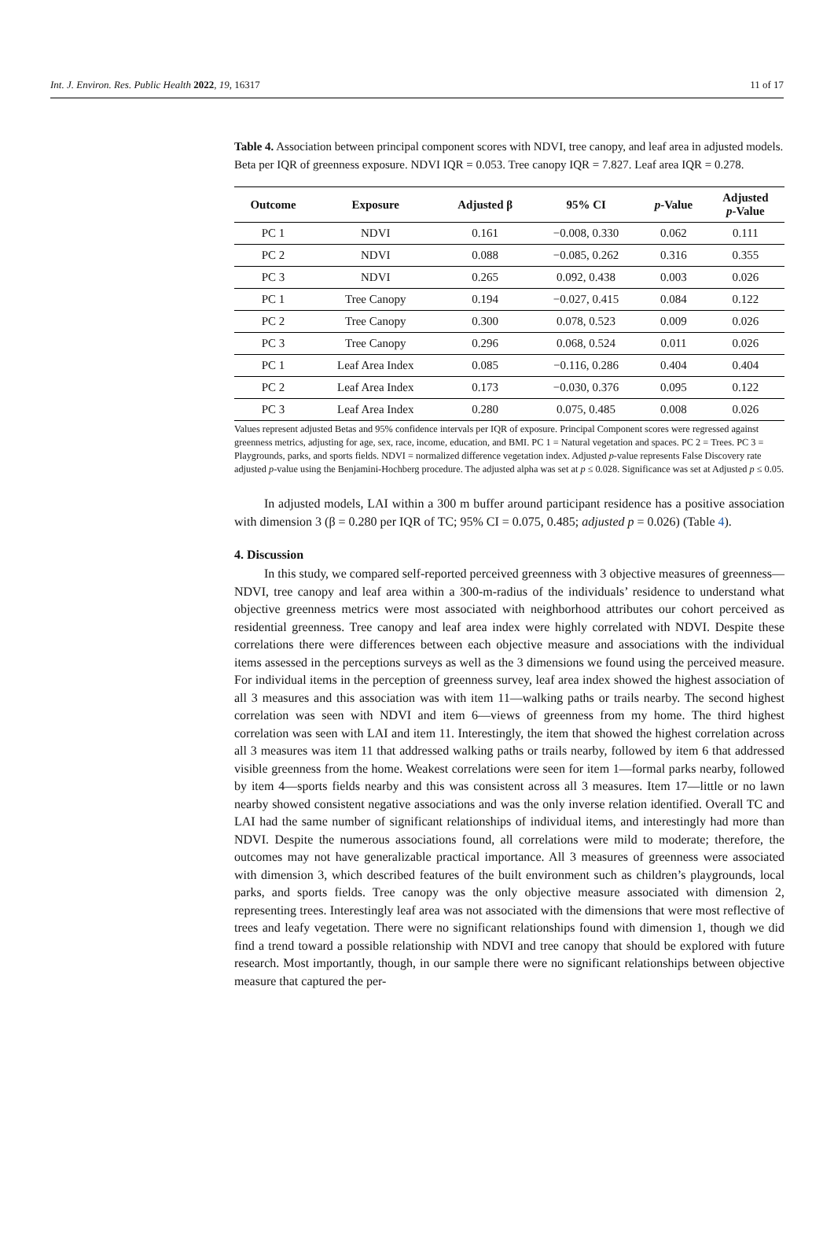Int. J. Environ. Res. Public Health 2022, 19, 16317 11 of 17
Table 4. Association between principal component scores with NDVI, tree canopy, and leaf area in adjusted models. Beta per IQR of greenness exposure. NDVI IQR = 0.053. Tree canopy IQR = 7.827. Leaf area IQR = 0.278.
| Outcome | Exposure | Adjusted β | 95% CI | p -Value | Adjusted p -Value |
| --- | --- | --- | --- | --- | --- |
| PC 1 | NDVI | 0.161 | −0.008, 0.330 | 0.062 | 0.111 |
| PC 2 | NDVI | 0.088 | −0.085, 0.262 | 0.316 | 0.355 |
| PC 3 | NDVI | 0.265 | 0.092, 0.438 | 0.003 | 0.026 |
| PC 1 | Tree Canopy | 0.194 | −0.027, 0.415 | 0.084 | 0.122 |
| PC 2 | Tree Canopy | 0.300 | 0.078, 0.523 | 0.009 | 0.026 |
| PC 3 | Tree Canopy | 0.296 | 0.068, 0.524 | 0.011 | 0.026 |
| PC 1 | Leaf Area Index | 0.085 | −0.116, 0.286 | 0.404 | 0.404 |
| PC 2 | Leaf Area Index | 0.173 | −0.030, 0.376 | 0.095 | 0.122 |
| PC 3 | Leaf Area Index | 0.280 | 0.075, 0.485 | 0.008 | 0.026 |
Values represent adjusted Betas and 95% confidence intervals per IQR of exposure. Principal Component scores were regressed against greenness metrics, adjusting for age, sex, race, income, education, and BMI. PC 1 = Natural vegetation and spaces. PC 2 = Trees. PC 3 = Playgrounds, parks, and sports fields. NDVI = normalized difference vegetation index. Adjusted p-value represents False Discovery rate adjusted p-value using the Benjamini-Hochberg procedure. The adjusted alpha was set at p ≤ 0.028. Significance was set at Adjusted p ≤ 0.05.
In adjusted models, LAI within a 300 m buffer around participant residence has a positive association with dimension 3 (β = 0.280 per IQR of TC; 95% CI = 0.075, 0.485; adjusted p = 0.026) (Table 4).
4. Discussion
In this study, we compared self-reported perceived greenness with 3 objective measures of greenness—NDVI, tree canopy and leaf area within a 300-m-radius of the individuals’ residence to understand what objective greenness metrics were most associated with neighborhood attributes our cohort perceived as residential greenness. Tree canopy and leaf area index were highly correlated with NDVI. Despite these correlations there were differences between each objective measure and associations with the individual items assessed in the perceptions surveys as well as the 3 dimensions we found using the perceived measure. For individual items in the perception of greenness survey, leaf area index showed the highest association of all 3 measures and this association was with item 11—walking paths or trails nearby. The second highest correlation was seen with NDVI and item 6—views of greenness from my home. The third highest correlation was seen with LAI and item 11. Interestingly, the item that showed the highest correlation across all 3 measures was item 11 that addressed walking paths or trails nearby, followed by item 6 that addressed visible greenness from the home. Weakest correlations were seen for item 1—formal parks nearby, followed by item 4—sports fields nearby and this was consistent across all 3 measures. Item 17—little or no lawn nearby showed consistent negative associations and was the only inverse relation identified. Overall TC and LAI had the same number of significant relationships of individual items, and interestingly had more than NDVI. Despite the numerous associations found, all correlations were mild to moderate; therefore, the outcomes may not have generalizable practical importance. All 3 measures of greenness were associated with dimension 3, which described features of the built environment such as children’s playgrounds, local parks, and sports fields. Tree canopy was the only objective measure associated with dimension 2, representing trees. Interestingly leaf area was not associated with the dimensions that were most reflective of trees and leafy vegetation. There were no significant relationships found with dimension 1, though we did find a trend toward a possible relationship with NDVI and tree canopy that should be explored with future research. Most importantly, though, in our sample there were no significant relationships between objective measure that captured the per-